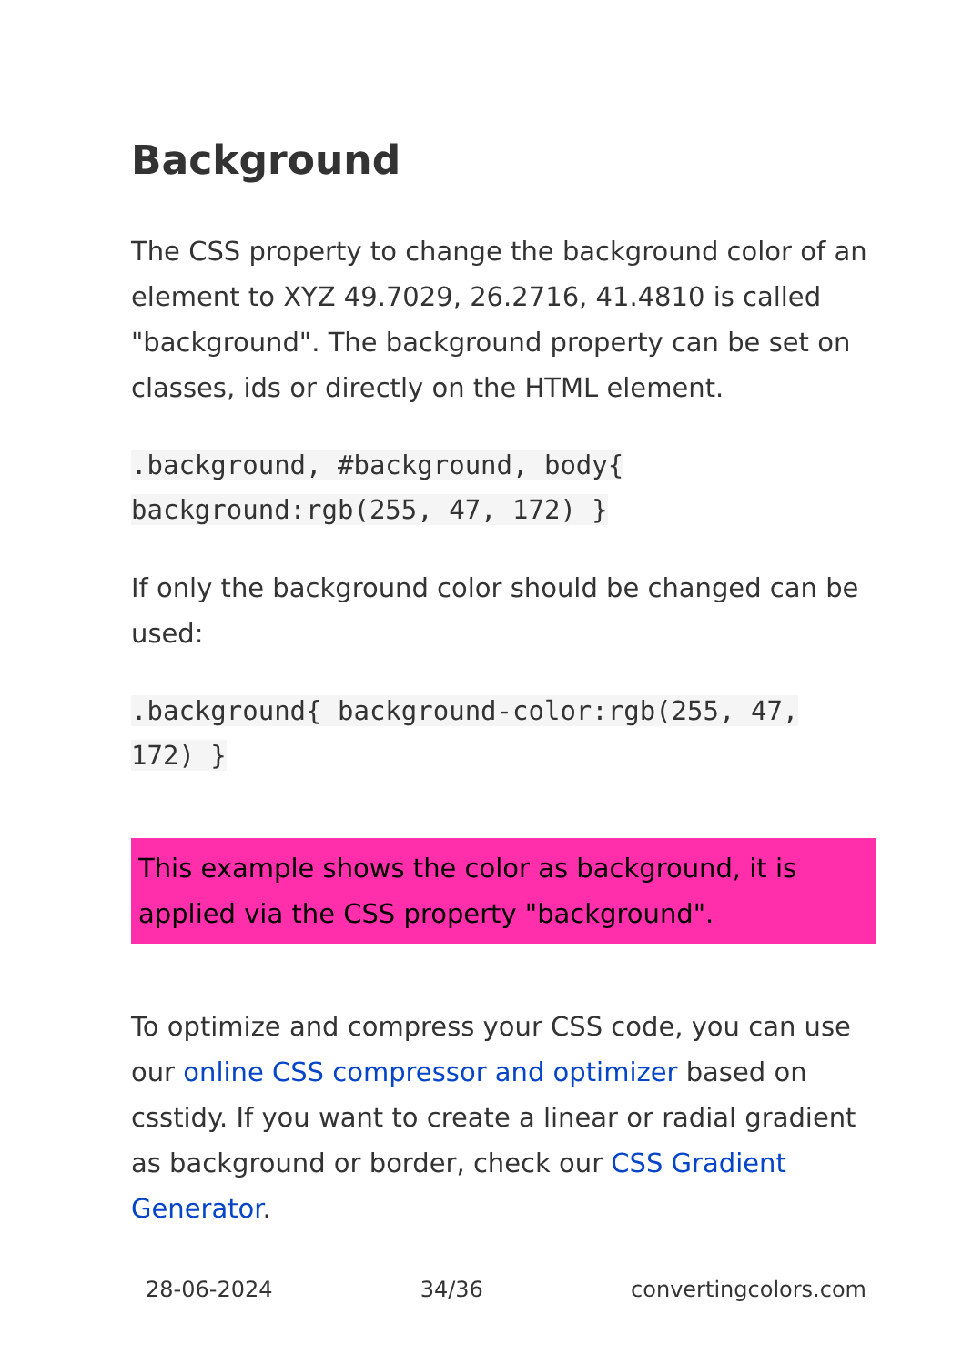Background
The CSS property to change the background color of an element to XYZ 49.7029, 26.2716, 41.4810 is called "background". The background property can be set on classes, ids or directly on the HTML element.
.background, #background, body{ background:rgb(255, 47, 172) }
If only the background color should be changed can be used:
.background{ background-color:rgb(255, 47, 172) }
This example shows the color as background, it is applied via the CSS property "background".
To optimize and compress your CSS code, you can use our online CSS compressor and optimizer based on csstidy. If you want to create a linear or radial gradient as background or border, check our CSS Gradient Generator.
28-06-2024 34/36 convertingcolors.com